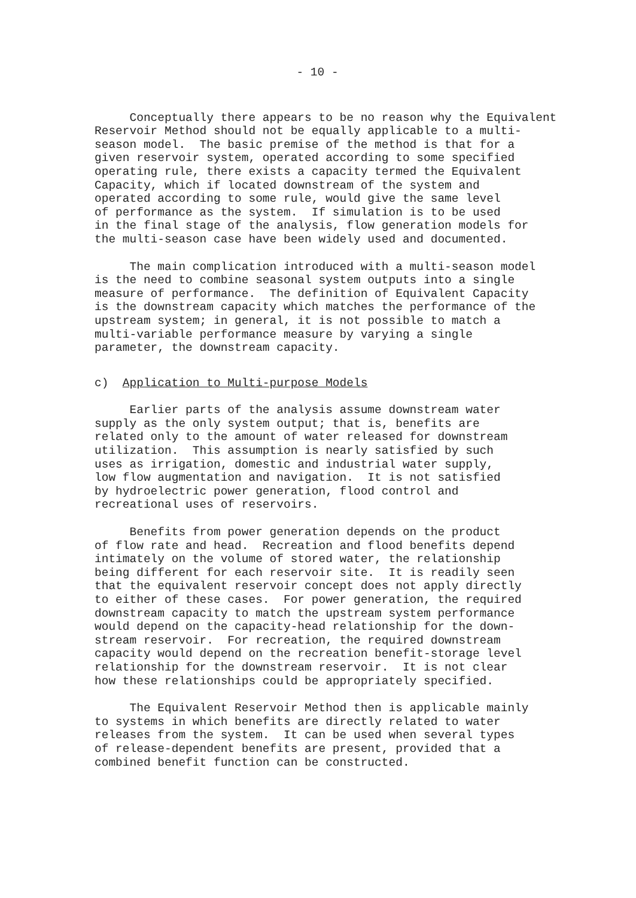- 10 -
Conceptually there appears to be no reason why the Equivalent Reservoir Method should not be equally applicable to a multi- season model. The basic premise of the method is that for a given reservoir system, operated according to some specified operating rule, there exists a capacity termed the Equivalent Capacity, which if located downstream of the system and operated according to some rule, would give the same level of performance as the system. If simulation is to be used in the final stage of the analysis, flow generation models for the multi-season case have been widely used and documented.
The main complication introduced with a multi-season model is the need to combine seasonal system outputs into a single measure of performance. The definition of Equivalent Capacity is the downstream capacity which matches the performance of the upstream system; in general, it is not possible to match a multi-variable performance measure by varying a single parameter, the downstream capacity.
c) Application to Multi-purpose Models
Earlier parts of the analysis assume downstream water supply as the only system output; that is, benefits are related only to the amount of water released for downstream utilization. This assumption is nearly satisfied by such uses as irrigation, domestic and industrial water supply, low flow augmentation and navigation. It is not satisfied by hydroelectric power generation, flood control and recreational uses of reservoirs.
Benefits from power generation depends on the product of flow rate and head. Recreation and flood benefits depend intimately on the volume of stored water, the relationship being different for each reservoir site. It is readily seen that the equivalent reservoir concept does not apply directly to either of these cases. For power generation, the required downstream capacity to match the upstream system performance would depend on the capacity-head relationship for the down- stream reservoir. For recreation, the required downstream capacity would depend on the recreation benefit-storage level relationship for the downstream reservoir. It is not clear how these relationships could be appropriately specified.
The Equivalent Reservoir Method then is applicable mainly to systems in which benefits are directly related to water releases from the system. It can be used when several types of release-dependent benefits are present, provided that a combined benefit function can be constructed.